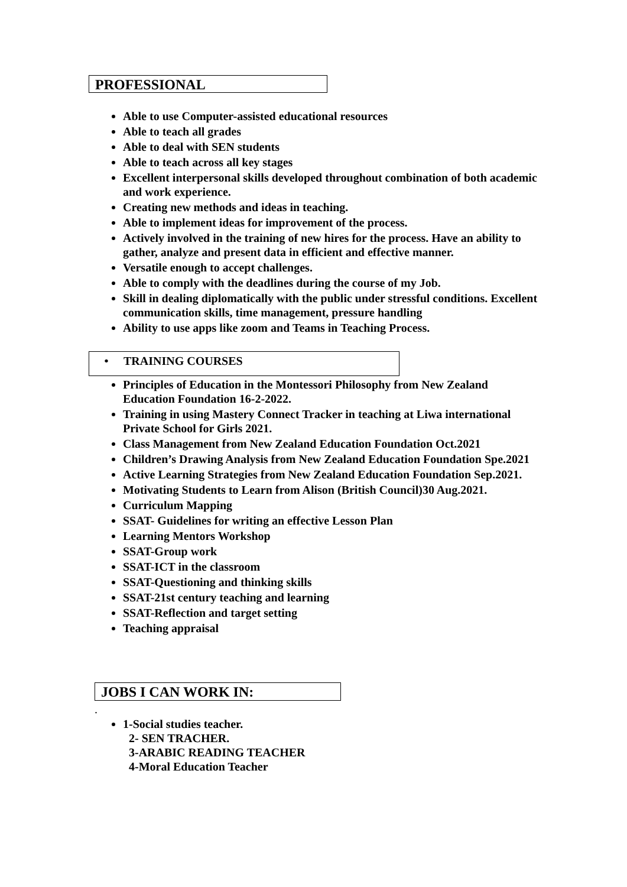PROFESSIONAL
Able to use Computer-assisted educational resources
Able to teach all grades
Able to deal with SEN students
Able to teach across all key stages
Excellent interpersonal skills developed throughout combination of both academic and work experience.
Creating new methods and ideas in teaching.
Able to implement ideas for improvement of the process.
Actively involved in the training of new hires for the process. Have an ability to gather, analyze and present data in efficient and effective manner.
Versatile enough to accept challenges.
Able to comply with the deadlines during the course of my Job.
Skill in dealing diplomatically with the public under stressful conditions. Excellent communication skills, time management, pressure handling
Ability to use apps like zoom and Teams in Teaching Process.
• TRAINING COURSES
Principles of Education in the Montessori Philosophy from New Zealand Education Foundation 16-2-2022.
Training in using Mastery Connect Tracker in teaching at Liwa international Private School for Girls 2021.
Class Management from New Zealand Education Foundation Oct.2021
Children’s Drawing Analysis from New Zealand Education Foundation Spe.2021
Active Learning Strategies from New Zealand Education Foundation Sep.2021.
Motivating Students to Learn from Alison (British Council)30 Aug.2021.
Curriculum Mapping
SSAT- Guidelines for writing an effective Lesson Plan
Learning Mentors Workshop
SSAT-Group work
SSAT-ICT in the classroom
SSAT-Questioning and thinking skills
SSAT-21st century teaching and learning
SSAT-Reflection and target setting
Teaching appraisal
JOBS I CAN WORK IN:
.
1-Social studies teacher.
2- SEN TRACHER.
3-ARABIC READING TEACHER
4-Moral Education Teacher